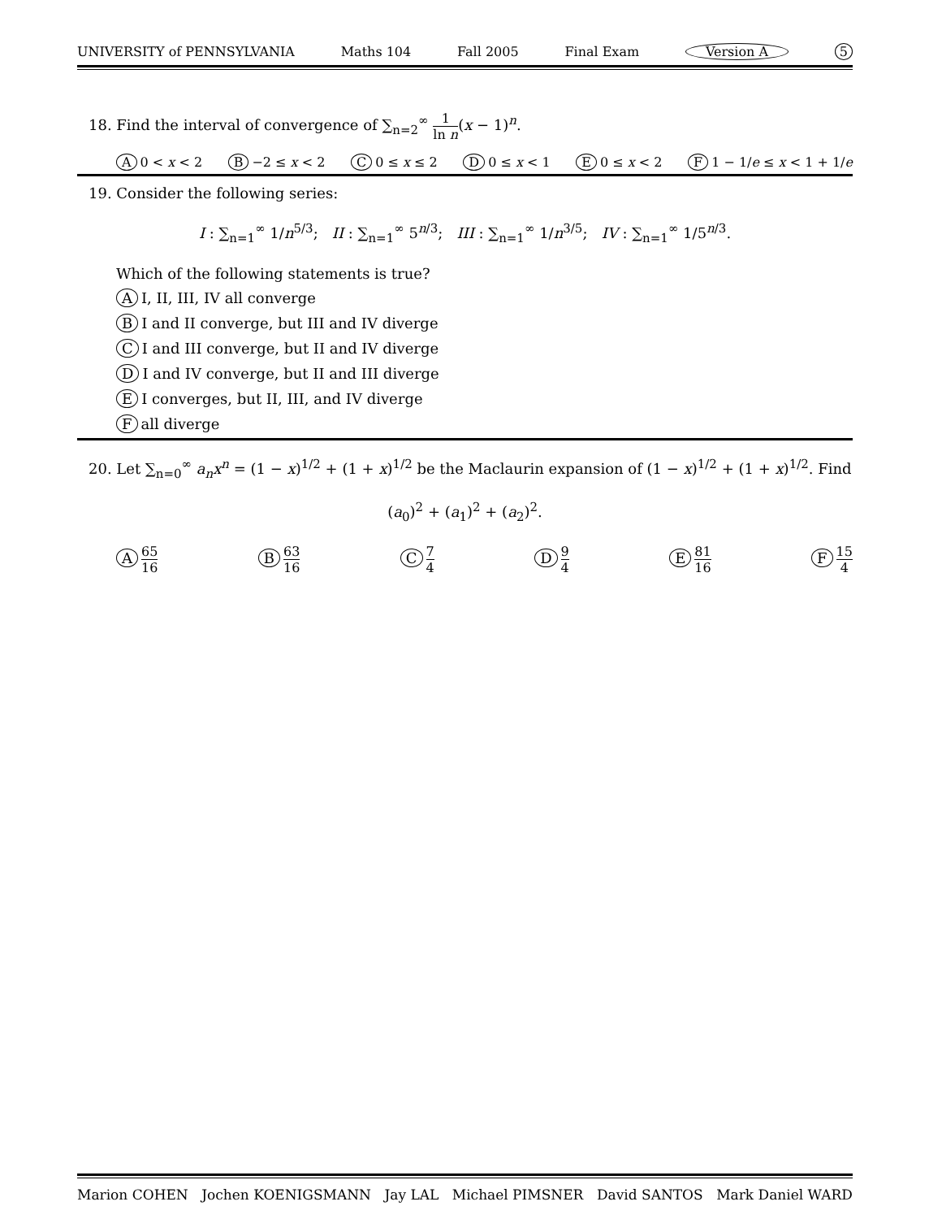UNIVERSITY of PENNSYLVANIA Maths 104 Fall 2005 Final Exam Version A 5
18. Find the interval of convergence of ∑<sub>n=2</sub><sup>∞</sup> 1 ln n(x − 1)<sup>n</sup>.
A 0 < x < 2 B −2 ≤ x < 2 C 0 ≤ x ≤ 2 D 0 ≤ x < 1 E 0 ≤ x < 2 F 1 − 1/e ≤ x < 1 + 1/e
19. Consider the following series:
I : ∑<sub>n=1</sub><sup>∞</sup> 1/n<sup>5/3</sup>; II : ∑<sub>n=1</sub><sup>∞</sup> 5<sup>n/3</sup>; III : ∑<sub>n=1</sub><sup>∞</sup> 1/n<sup>3/5</sup>; IV : ∑<sub>n=1</sub><sup>∞</sup> 1/5<sup>n/3</sup>.
Which of the following statements is true?
A I, II, III, IV all converge
B I and II converge, but III and IV diverge
C I and III converge, but II and IV diverge
D I and IV converge, but II and III diverge
E I converges, but II, III, and IV diverge
Fall diverge
20. Let ∑<sub>n=0</sub><sup>∞</sup> a<sub>n</sub>x<sup>n</sup> = (1 − x)<sup>1/2</sup> + (1 + x)<sup>1/2</sup> be the Maclaurin expansion of (1 − x)<sup>1/2</sup> + (1 + x)<sup>1/2</sup>. Find
(a<sub>0</sub>)<sup>2</sup> + (a<sub>1</sub>)<sup>2</sup> + (a<sub>2</sub>)<sup>2</sup>.
A 65 16 B 63 16 C 7 4 D 9 4 E 81 16 F 15 4
Marion COHEN Jochen KOENIGSMANN Jay LAL Michael PIMSNER David SANTOS Mark Daniel WARD